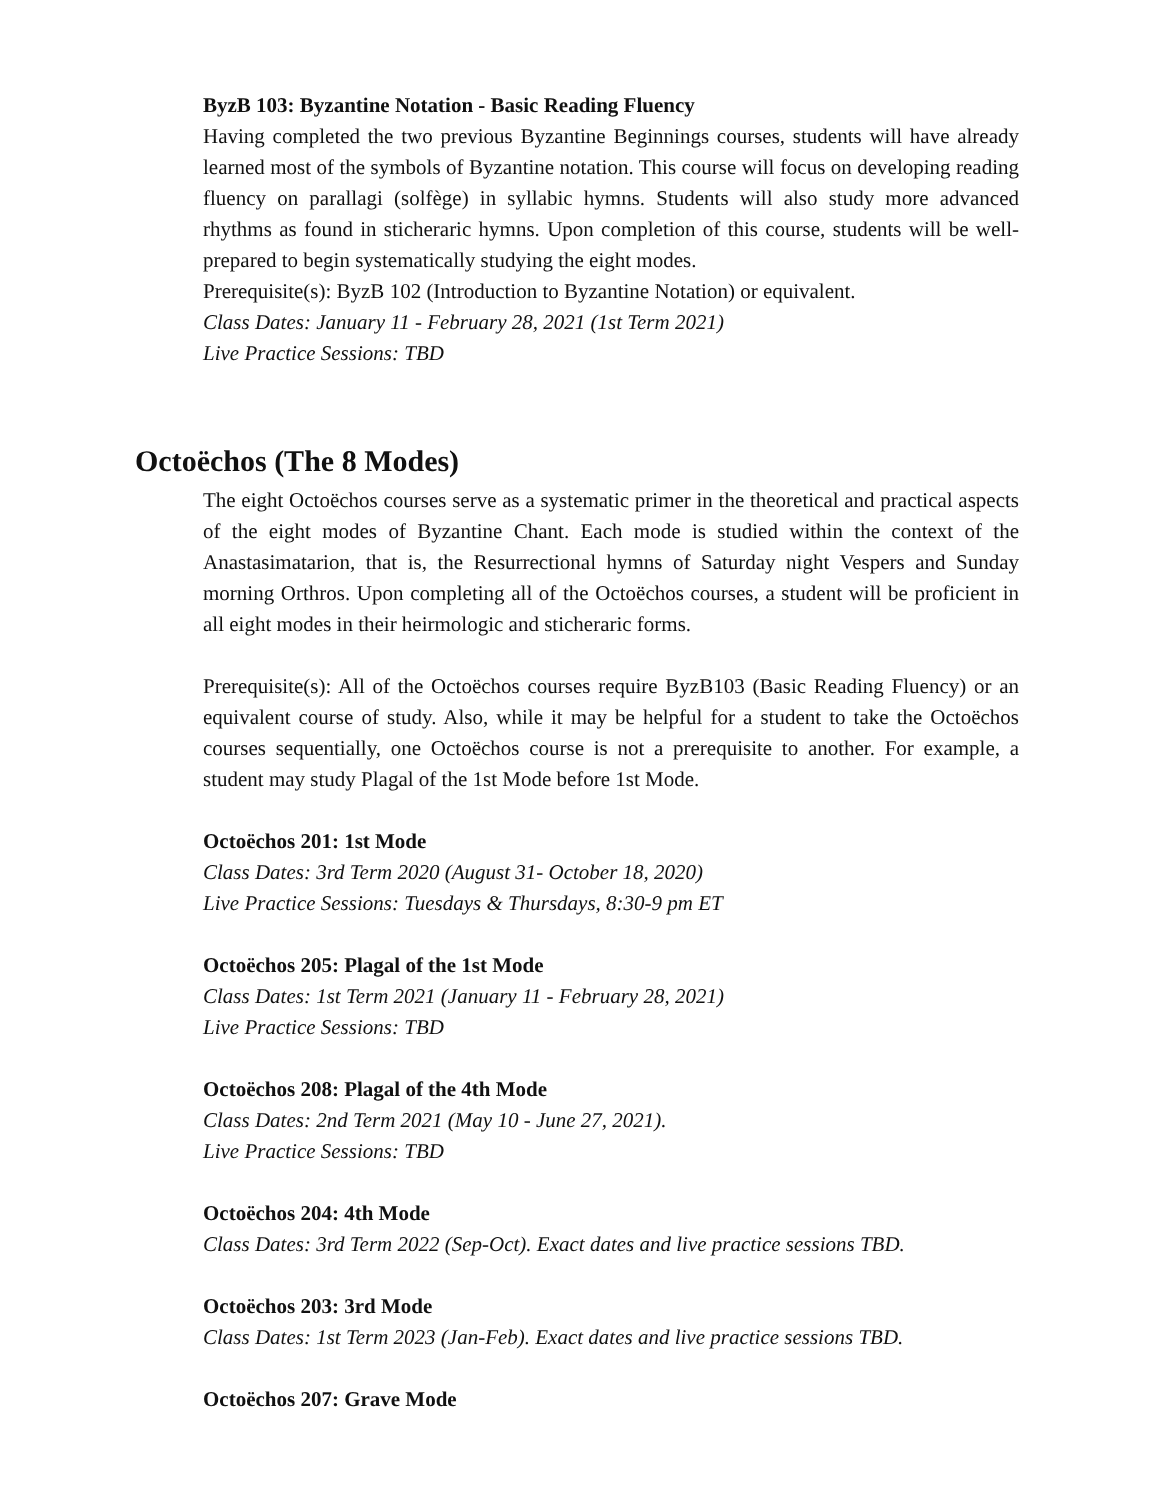ByzB 103: Byzantine Notation - Basic Reading Fluency
Having completed the two previous Byzantine Beginnings courses, students will have already learned most of the symbols of Byzantine notation. This course will focus on developing reading fluency on parallagi (solfège) in syllabic hymns. Students will also study more advanced rhythms as found in sticheraric hymns. Upon completion of this course, students will be well-prepared to begin systematically studying the eight modes.
Prerequisite(s): ByzB 102 (Introduction to Byzantine Notation) or equivalent.
Class Dates: January 11 - February 28, 2021 (1st Term 2021)
Live Practice Sessions: TBD
Octoëchos (The 8 Modes)
The eight Octoëchos courses serve as a systematic primer in the theoretical and practical aspects of the eight modes of Byzantine Chant. Each mode is studied within the context of the Anastasimatarion, that is, the Resurrectional hymns of Saturday night Vespers and Sunday morning Orthros. Upon completing all of the Octoëchos courses, a student will be proficient in all eight modes in their heirmologic and sticheraric forms.
Prerequisite(s): All of the Octoëchos courses require ByzB103 (Basic Reading Fluency) or an equivalent course of study. Also, while it may be helpful for a student to take the Octoëchos courses sequentially, one Octoëchos course is not a prerequisite to another. For example, a student may study Plagal of the 1st Mode before 1st Mode.
Octoëchos 201: 1st Mode
Class Dates: 3rd Term 2020 (August 31- October 18, 2020)
Live Practice Sessions: Tuesdays & Thursdays, 8:30-9 pm ET
Octoëchos 205: Plagal of the 1st Mode
Class Dates: 1st Term 2021 (January 11 - February 28, 2021)
Live Practice Sessions: TBD
Octoëchos 208: Plagal of the 4th Mode
Class Dates: 2nd Term 2021 (May 10 - June 27, 2021).
Live Practice Sessions: TBD
Octoëchos 204: 4th Mode
Class Dates: 3rd Term 2022 (Sep-Oct). Exact dates and live practice sessions TBD.
Octoëchos 203: 3rd Mode
Class Dates: 1st Term 2023 (Jan-Feb). Exact dates and live practice sessions TBD.
Octoëchos 207: Grave Mode